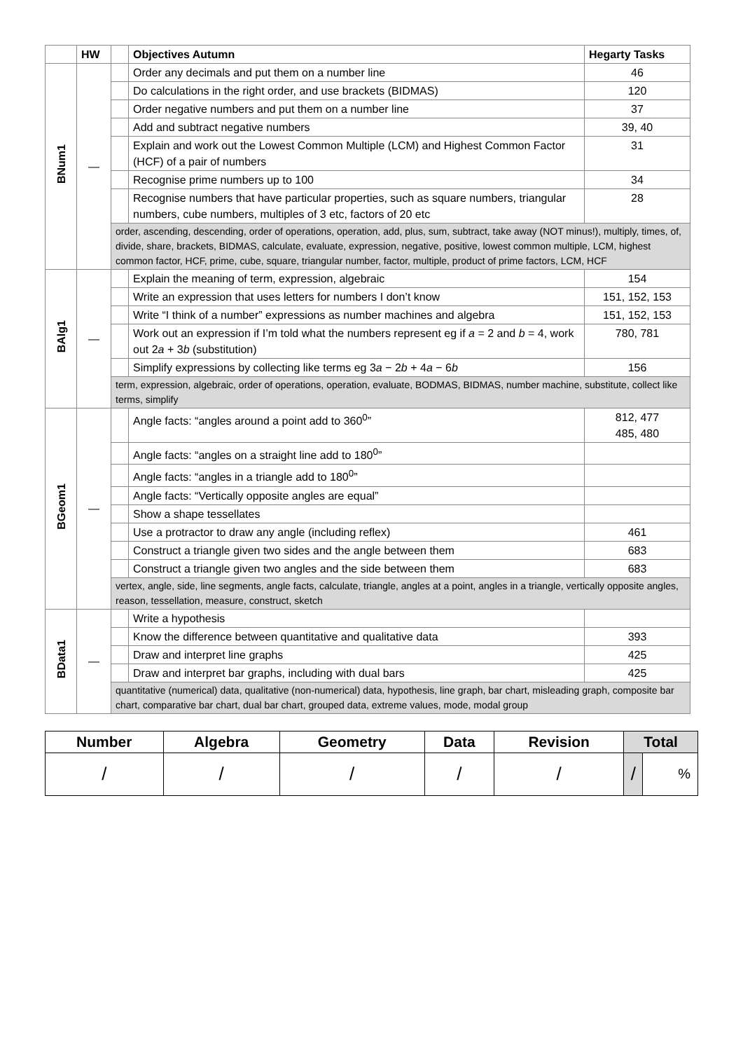| | HW | | Objectives Autumn | Hegarty Tasks |
| --- | --- | --- | --- | --- |
| BNum1 | — | | Order any decimals and put them on a number line | 46 |
| | | | Do calculations in the right order, and use brackets (BIDMAS) | 120 |
| | | | Order negative numbers and put them on a number line | 37 |
| | | | Add and subtract negative numbers | 39, 40 |
| | | | Explain and work out the Lowest Common Multiple (LCM) and Highest Common Factor (HCF) of a pair of numbers | 31 |
| | | | Recognise prime numbers up to 100 | 34 |
| | | | Recognise numbers that have particular properties, such as square numbers, triangular numbers, cube numbers, multiples of 3 etc, factors of 20 etc | 28 |
| | | order, ascending, descending, order of operations, operation, add, plus, sum, subtract, take away (NOT minus!), multiply, times, of, divide, share, brackets, BIDMAS, calculate, evaluate, expression, negative, positive, lowest common multiple, LCM, highest common factor, HCF, prime, cube, square, triangular number, factor, multiple, product of prime factors, LCM, HCF | | |
| BAlg1 | — | | Explain the meaning of term, expression, algebraic | 154 |
| | | | Write an expression that uses letters for numbers I don’t know | 151, 152, 153 |
| | | | Write “I think of a number” expressions as number machines and algebra | 151, 152, 153 |
| | | | Work out an expression if I’m told what the numbers represent eg if a = 2 and b = 4, work out 2 a + 3 b (substitution) | 780, 781 |
| | | | Simplify expressions by collecting like terms eg 3 a − 2 b + 4 a − 6 b | 156 |
| | | term, expression, algebraic, order of operations, operation, evaluate, BODMAS, BIDMAS, number machine, substitute, collect like terms, simplify | | |
| BGeom1 | — | | Angle facts: “angles around a point add to 360<sup>0</sup>” | 812, 477 485, 480 |
| | | | Angle facts: “angles on a straight line add to 180<sup>0</sup>” | |
| | | | Angle facts: “angles in a triangle add to 180<sup>0</sup>” | |
| | | | Angle facts: “Vertically opposite angles are equal” | |
| | | | Show a shape tessellates | |
| | | | Use a protractor to draw any angle (including reflex) | 461 |
| | | | Construct a triangle given two sides and the angle between them | 683 |
| | | | Construct a triangle given two angles and the side between them | 683 |
| | | vertex, angle, side, line segments, angle facts, calculate, triangle, angles at a point, angles in a triangle, vertically opposite angles, reason, tessellation, measure, construct, sketch | | |
| BData1 | — | | Write a hypothesis | |
| | | | Know the difference between quantitative and qualitative data | 393 |
| | | | Draw and interpret line graphs | 425 |
| | | | Draw and interpret bar graphs, including with dual bars | 425 |
| | | quantitative (numerical) data, qualitative (non-numerical) data, hypothesis, line graph, bar chart, misleading graph, composite bar chart, comparative bar chart, dual bar chart, grouped data, extreme values, mode, modal group | | |
| Number | Algebra | Geometry | Data | Revision | Total | |
| / | / | / | / | / | / | % |